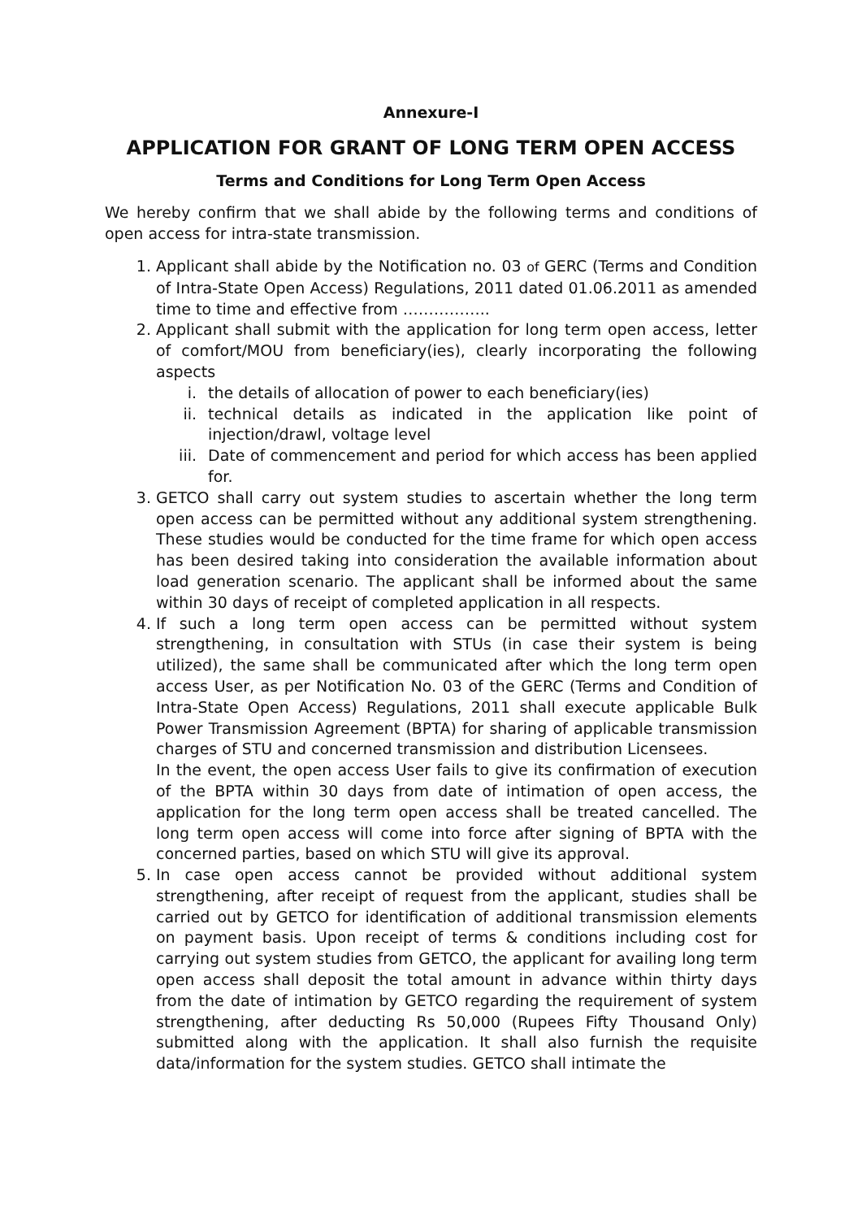Annexure-I
APPLICATION FOR GRANT OF LONG TERM OPEN ACCESS
Terms and Conditions for Long Term Open Access
We hereby confirm that we shall abide by the following terms and conditions of open access for intra-state transmission.
1. Applicant shall abide by the Notification no. 03 of GERC (Terms and Condition of Intra-State Open Access) Regulations, 2011 dated 01.06.2011 as amended time to time and effective from ……………..
2. Applicant shall submit with the application for long term open access, letter of comfort/MOU from beneficiary(ies), clearly incorporating the following aspects
i. the details of allocation of power to each beneficiary(ies)
ii. technical details as indicated in the application like point of injection/drawl, voltage level
iii. Date of commencement and period for which access has been applied for.
3. GETCO shall carry out system studies to ascertain whether the long term open access can be permitted without any additional system strengthening. These studies would be conducted for the time frame for which open access has been desired taking into consideration the available information about load generation scenario. The applicant shall be informed about the same within 30 days of receipt of completed application in all respects.
4. If such a long term open access can be permitted without system strengthening, in consultation with STUs (in case their system is being utilized), the same shall be communicated after which the long term open access User, as per Notification No. 03 of the GERC (Terms and Condition of Intra-State Open Access) Regulations, 2011 shall execute applicable Bulk Power Transmission Agreement (BPTA) for sharing of applicable transmission charges of STU and concerned transmission and distribution Licensees.
In the event, the open access User fails to give its confirmation of execution of the BPTA within 30 days from date of intimation of open access, the application for the long term open access shall be treated cancelled. The long term open access will come into force after signing of BPTA with the concerned parties, based on which STU will give its approval.
5. In case open access cannot be provided without additional system strengthening, after receipt of request from the applicant, studies shall be carried out by GETCO for identification of additional transmission elements on payment basis. Upon receipt of terms & conditions including cost for carrying out system studies from GETCO, the applicant for availing long term open access shall deposit the total amount in advance within thirty days from the date of intimation by GETCO regarding the requirement of system strengthening, after deducting Rs 50,000 (Rupees Fifty Thousand Only) submitted along with the application. It shall also furnish the requisite data/information for the system studies. GETCO shall intimate the